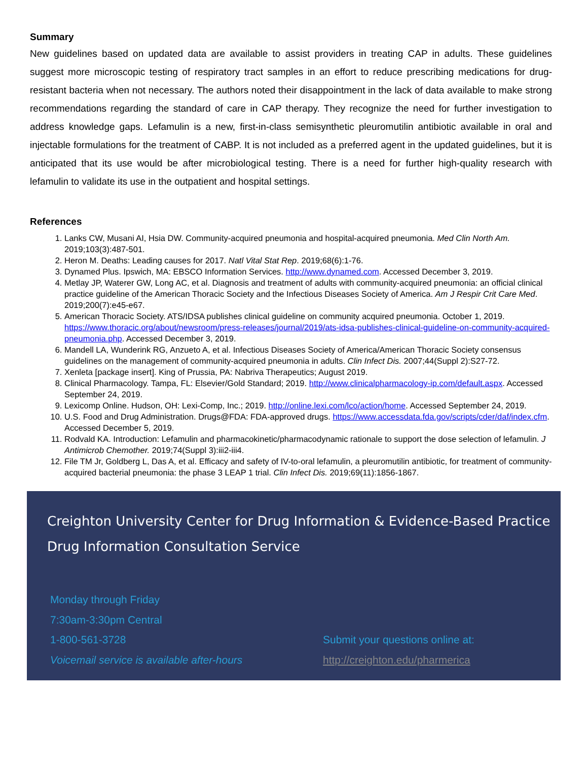Summary
New guidelines based on updated data are available to assist providers in treating CAP in adults. These guidelines suggest more microscopic testing of respiratory tract samples in an effort to reduce prescribing medications for drug-resistant bacteria when not necessary. The authors noted their disappointment in the lack of data available to make strong recommendations regarding the standard of care in CAP therapy. They recognize the need for further investigation to address knowledge gaps. Lefamulin is a new, first-in-class semisynthetic pleuromutilin antibiotic available in oral and injectable formulations for the treatment of CABP. It is not included as a preferred agent in the updated guidelines, but it is anticipated that its use would be after microbiological testing. There is a need for further high-quality research with lefamulin to validate its use in the outpatient and hospital settings.
References
1. Lanks CW, Musani AI, Hsia DW. Community-acquired pneumonia and hospital-acquired pneumonia. Med Clin North Am. 2019;103(3):487-501.
2. Heron M. Deaths: Leading causes for 2017. Natl Vital Stat Rep. 2019;68(6):1-76.
3. Dynamed Plus. Ipswich, MA: EBSCO Information Services. http://www.dynamed.com. Accessed December 3, 2019.
4. Metlay JP, Waterer GW, Long AC, et al. Diagnosis and treatment of adults with community-acquired pneumonia: an official clinical practice guideline of the American Thoracic Society and the Infectious Diseases Society of America. Am J Respir Crit Care Med. 2019;200(7):e45-e67.
5. American Thoracic Society. ATS/IDSA publishes clinical guideline on community acquired pneumonia. October 1, 2019. https://www.thoracic.org/about/newsroom/press-releases/journal/2019/ats-idsa-publishes-clinical-guideline-on-community-acquired-pneumonia.php. Accessed December 3, 2019.
6. Mandell LA, Wunderink RG, Anzueto A, et al. Infectious Diseases Society of America/American Thoracic Society consensus guidelines on the management of community-acquired pneumonia in adults. Clin Infect Dis. 2007;44(Suppl 2):S27-72.
7. Xenleta [package insert]. King of Prussia, PA: Nabriva Therapeutics; August 2019.
8. Clinical Pharmacology. Tampa, FL: Elsevier/Gold Standard; 2019. http://www.clinicalpharmacology-ip.com/default.aspx. Accessed September 24, 2019.
9. Lexicomp Online. Hudson, OH: Lexi-Comp, Inc.; 2019. http://online.lexi.com/lco/action/home. Accessed September 24, 2019.
10. U.S. Food and Drug Administration. Drugs@FDA: FDA-approved drugs. https://www.accessdata.fda.gov/scripts/cder/daf/index.cfm. Accessed December 5, 2019.
11. Rodvald KA. Introduction: Lefamulin and pharmacokinetic/pharmacodynamic rationale to support the dose selection of lefamulin. J Antimicrob Chemother. 2019;74(Suppl 3):iii2-iii4.
12. File TM Jr, Goldberg L, Das A, et al. Efficacy and safety of IV-to-oral lefamulin, a pleuromutilin antibiotic, for treatment of community-acquired bacterial pneumonia: the phase 3 LEAP 1 trial. Clin Infect Dis. 2019;69(11):1856-1867.
Creighton University Center for Drug Information & Evidence-Based Practice
Drug Information Consultation Service
Monday through Friday
7:30am-3:30pm Central
1-800-561-3728
Voicemail service is available after-hours
Submit your questions online at:
http://creighton.edu/pharmerica